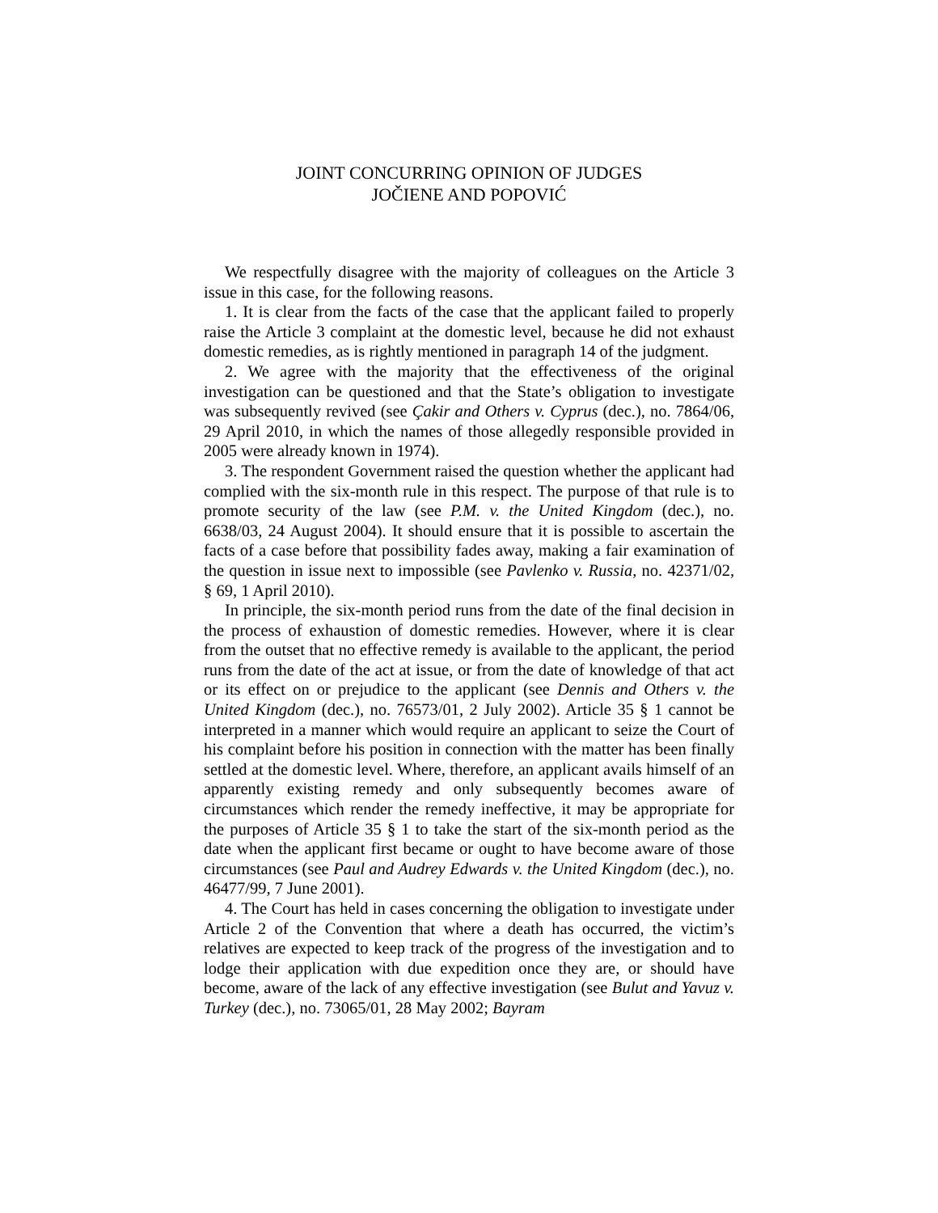JOINT CONCURRING OPINION OF JUDGES
JOČIENE AND POPOVIĆ
We respectfully disagree with the majority of colleagues on the Article 3 issue in this case, for the following reasons.
1. It is clear from the facts of the case that the applicant failed to properly raise the Article 3 complaint at the domestic level, because he did not exhaust domestic remedies, as is rightly mentioned in paragraph 14 of the judgment.
2. We agree with the majority that the effectiveness of the original investigation can be questioned and that the State’s obligation to investigate was subsequently revived (see Çakir and Others v. Cyprus (dec.), no. 7864/06, 29 April 2010, in which the names of those allegedly responsible provided in 2005 were already known in 1974).
3. The respondent Government raised the question whether the applicant had complied with the six-month rule in this respect. The purpose of that rule is to promote security of the law (see P.M. v. the United Kingdom (dec.), no. 6638/03, 24 August 2004). It should ensure that it is possible to ascertain the facts of a case before that possibility fades away, making a fair examination of the question in issue next to impossible (see Pavlenko v. Russia, no. 42371/02, § 69, 1 April 2010).
In principle, the six-month period runs from the date of the final decision in the process of exhaustion of domestic remedies. However, where it is clear from the outset that no effective remedy is available to the applicant, the period runs from the date of the act at issue, or from the date of knowledge of that act or its effect on or prejudice to the applicant (see Dennis and Others v. the United Kingdom (dec.), no. 76573/01, 2 July 2002). Article 35 § 1 cannot be interpreted in a manner which would require an applicant to seize the Court of his complaint before his position in connection with the matter has been finally settled at the domestic level. Where, therefore, an applicant avails himself of an apparently existing remedy and only subsequently becomes aware of circumstances which render the remedy ineffective, it may be appropriate for the purposes of Article 35 § 1 to take the start of the six-month period as the date when the applicant first became or ought to have become aware of those circumstances (see Paul and Audrey Edwards v. the United Kingdom (dec.), no. 46477/99, 7 June 2001).
4. The Court has held in cases concerning the obligation to investigate under Article 2 of the Convention that where a death has occurred, the victim’s relatives are expected to keep track of the progress of the investigation and to lodge their application with due expedition once they are, or should have become, aware of the lack of any effective investigation (see Bulut and Yavuz v. Turkey (dec.), no. 73065/01, 28 May 2002; Bayram